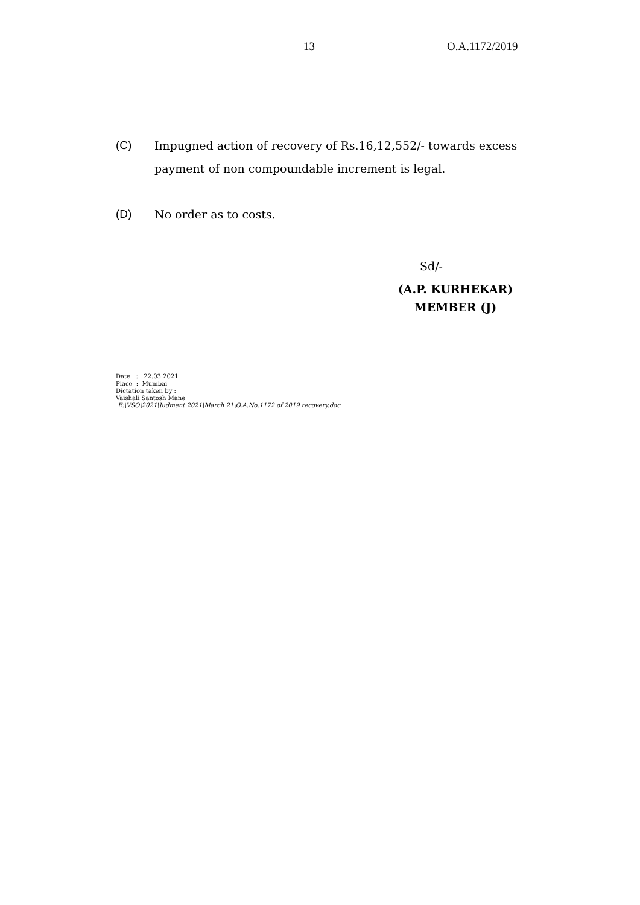13 O.A.1172/2019
(C) Impugned action of recovery of Rs.16,12,552/- towards excess payment of non compoundable increment is legal.
(D) No order as to costs.
Sd/-
(A.P. KURHEKAR)
MEMBER (J)
Date : 22.03.2021
Place : Mumbai
Dictation taken by :
Vaishali Santosh Mane
E:\VSO\2021\Judment 2021\March 21\O.A.No.1172 of 2019 recovery.doc